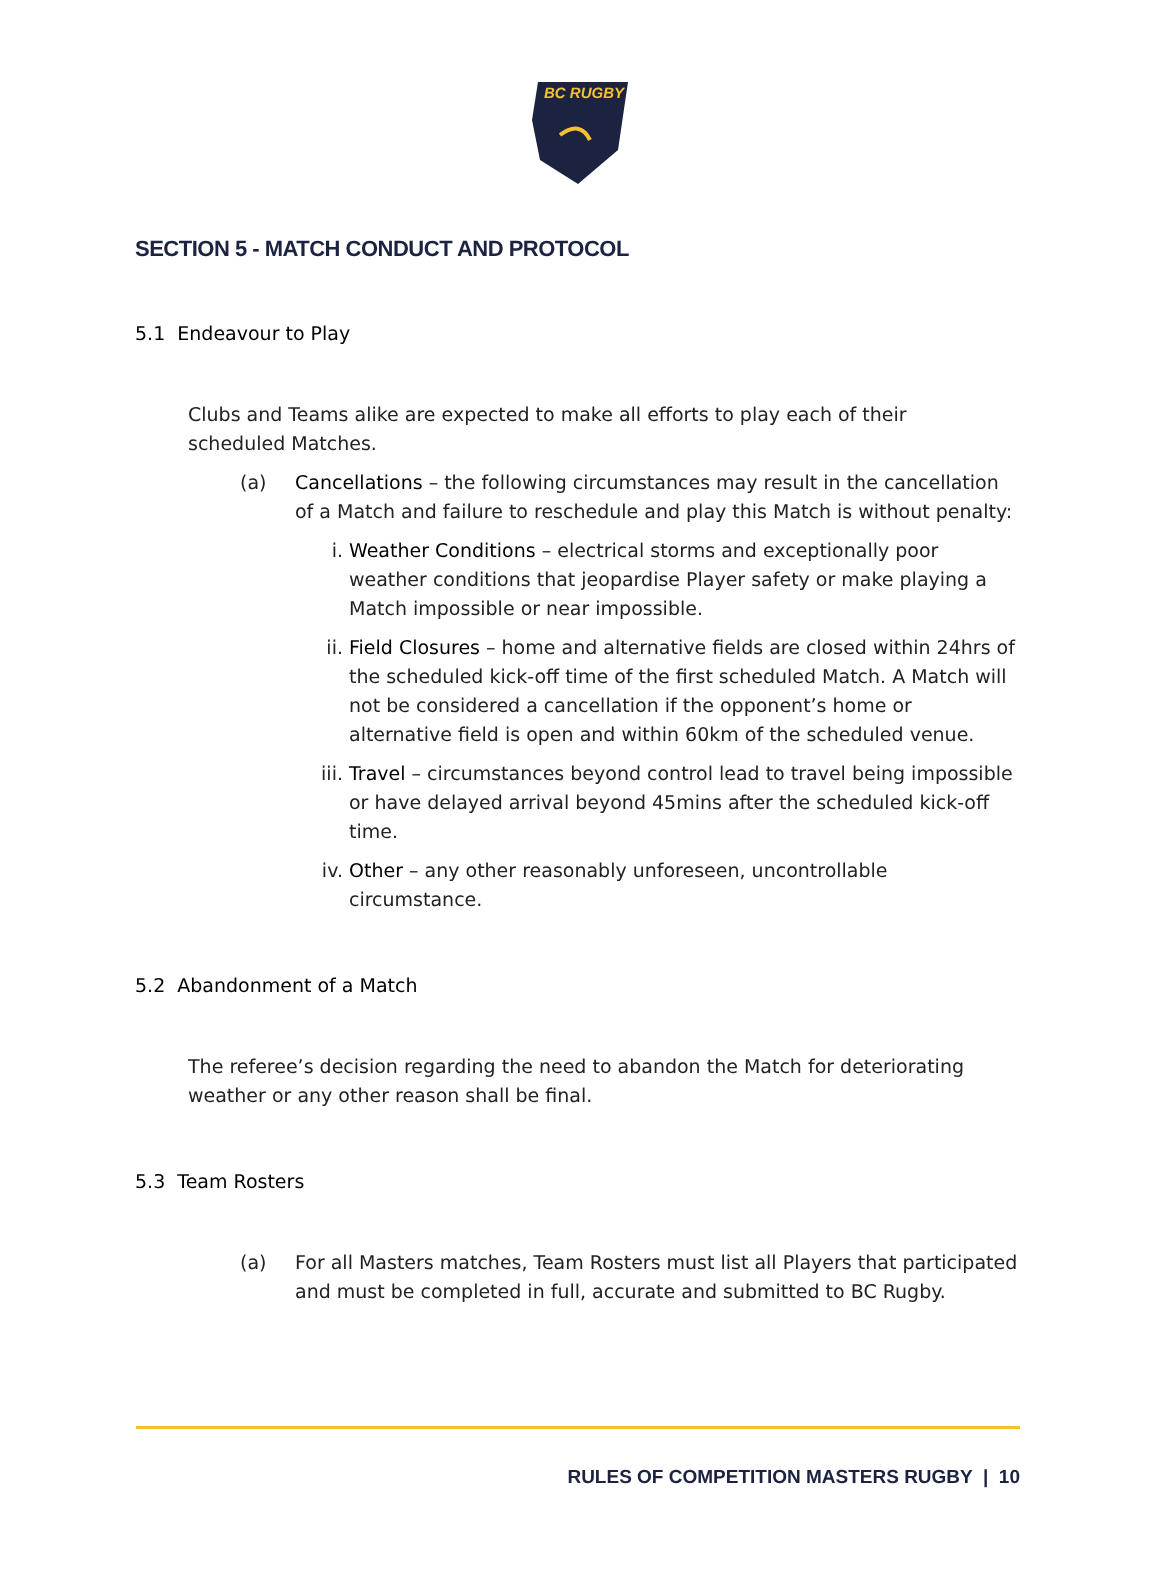BC RUGBY
SECTION 5 - MATCH CONDUCT AND PROTOCOL
5.1 Endeavour to Play
Clubs and Teams alike are expected to make all efforts to play each of their scheduled Matches.
(a)
Cancellations – the following circumstances may result in the cancellation of a Match and failure to reschedule and play this Match is without penalty:
i.
Weather Conditions – electrical storms and exceptionally poor weather conditions that jeopardise Player safety or make playing a Match impossible or near impossible.
ii.
Field Closures – home and alternative fields are closed within 24hrs of the scheduled kick-off time of the first scheduled Match. A Match will not be considered a cancellation if the opponent’s home or alternative field is open and within 60km of the scheduled venue.
iii.
Travel – circumstances beyond control lead to travel being impossible or have delayed arrival beyond 45mins after the scheduled kick-off time.
iv.
Other – any other reasonably unforeseen, uncontrollable circumstance.
5.2 Abandonment of a Match
The referee’s decision regarding the need to abandon the Match for deteriorating weather or any other reason shall be final.
5.3 Team Rosters
(a)
For all Masters matches, Team Rosters must list all Players that participated and must be completed in full, accurate and submitted to BC Rugby.
RULES OF COMPETITION MASTERS RUGBY | 10